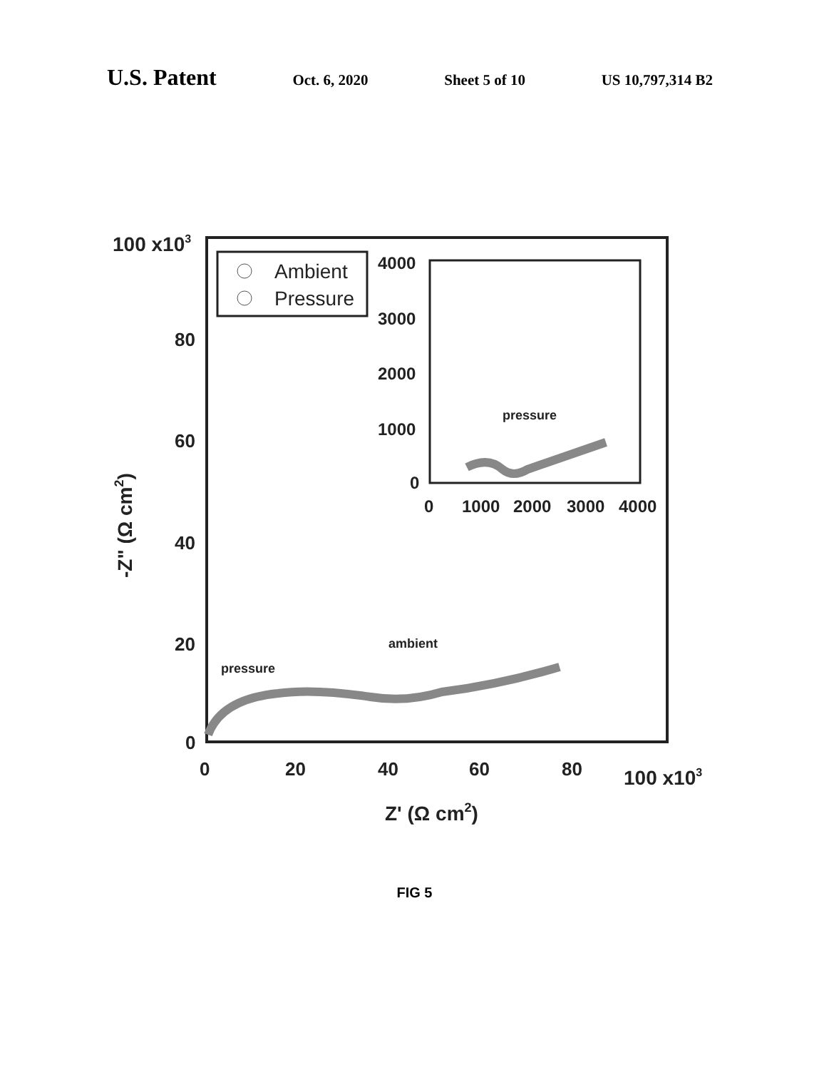U.S. Patent Oct. 6, 2020 Sheet 5 of 10 US 10,797,314 B2
100 x103
80
60
40
20
0
0
20
40
60
80
100 x103
Z' (Ω cm2)
-Z" (Ω cm2)
Ambient
Pressure
4000
3000
2000
1000
0
0
1000
2000
3000
4000
pressure
ambient
pressure
FIG 5